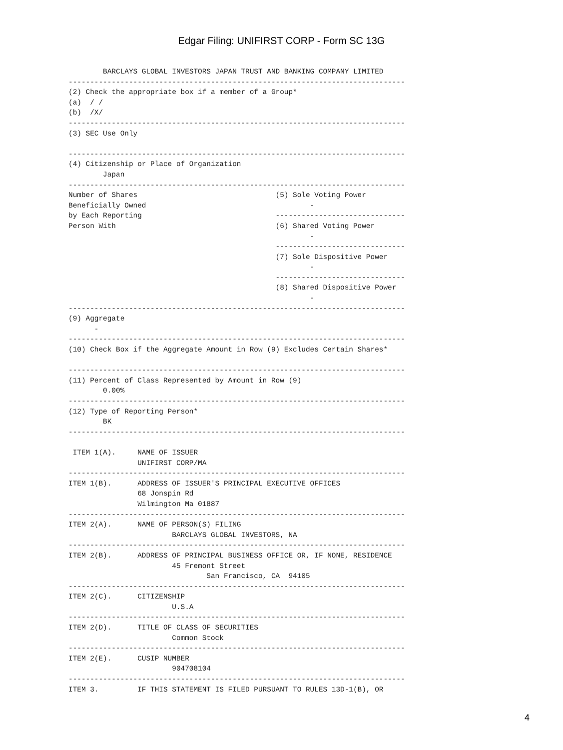Edgar Filing: UNIFIRST CORP - Form SC 13G
        BARCLAYS GLOBAL INVESTORS JAPAN TRUST AND BANKING COMPANY LIMITED
------------------------------------------------------------------------------
(2) Check the appropriate box if a member of a Group*
(a)  / /
(b)  /X/
------------------------------------------------------------------------------
(3) SEC Use Only

------------------------------------------------------------------------------
(4) Citizenship or Place of Organization
        Japan
------------------------------------------------------------------------------
Number of Shares                                (5) Sole Voting Power
Beneficially Owned                                      -
by Each Reporting                               ------------------------------
Person With                                     (6) Shared Voting Power
                                                        -
                                                ------------------------------
                                                (7) Sole Dispositive Power
                                                        -
                                                ------------------------------
                                                (8) Shared Dispositive Power
                                                        -
------------------------------------------------------------------------------
(9) Aggregate
      -
------------------------------------------------------------------------------
(10) Check Box if the Aggregate Amount in Row (9) Excludes Certain Shares*

------------------------------------------------------------------------------
(11) Percent of Class Represented by Amount in Row (9)
        0.00%
------------------------------------------------------------------------------
(12) Type of Reporting Person*
        BK
------------------------------------------------------------------------------

 ITEM 1(A).     NAME OF ISSUER
                UNIFIRST CORP/MA
------------------------------------------------------------------------------
ITEM 1(B).      ADDRESS OF ISSUER'S PRINCIPAL EXECUTIVE OFFICES
                68 Jonspin Rd
                Wilmington Ma 01887
------------------------------------------------------------------------------
ITEM 2(A).      NAME OF PERSON(S) FILING
                        BARCLAYS GLOBAL INVESTORS, NA
------------------------------------------------------------------------------
ITEM 2(B).      ADDRESS OF PRINCIPAL BUSINESS OFFICE OR, IF NONE, RESIDENCE
                        45 Fremont Street
                                San Francisco, CA  94105
------------------------------------------------------------------------------
ITEM 2(C).      CITIZENSHIP
                        U.S.A
------------------------------------------------------------------------------
ITEM 2(D).      TITLE OF CLASS OF SECURITIES
                        Common Stock
------------------------------------------------------------------------------
ITEM 2(E).      CUSIP NUMBER
                        904708104
------------------------------------------------------------------------------
ITEM 3.         IF THIS STATEMENT IS FILED PURSUANT TO RULES 13D-1(B), OR
4